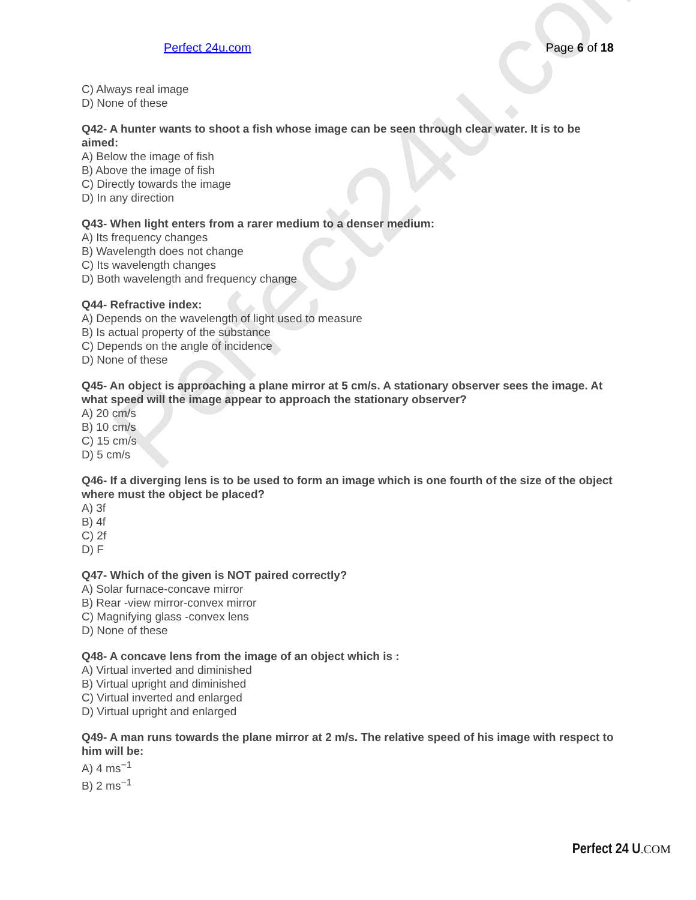Perfect24u.com
Perfect 24u.com Page 6 of 18
C) Always real image
D) None of these
Q42- A hunter wants to shoot a fish whose image can be seen through clear water. It is to be aimed:
A) Below the image of fish
B) Above the image of fish
C) Directly towards the image
D) In any direction
Q43- When light enters from a rarer medium to a denser medium:
A) Its frequency changes
B) Wavelength does not change
C) Its wavelength changes
D) Both wavelength and frequency change
Q44- Refractive index:
A) Depends on the wavelength of light used to measure
B) Is actual property of the substance
C) Depends on the angle of incidence
D) None of these
Q45- An object is approaching a plane mirror at 5 cm/s. A stationary observer sees the image. At what speed will the image appear to approach the stationary observer?
A) 20 cm/s
B) 10 cm/s
C) 15 cm/s
D) 5 cm/s
Q46- If a diverging lens is to be used to form an image which is one fourth of the size of the object where must the object be placed?
A) 3f
B) 4f
C) 2f
D) F
Q47- Which of the given is NOT paired correctly?
A) Solar furnace-concave mirror
B) Rear -view mirror-convex mirror
C) Magnifying glass -convex lens
D) None of these
Q48- A concave lens from the image of an object which is :
A) Virtual inverted and diminished
B) Virtual upright and diminished
C) Virtual inverted and enlarged
D) Virtual upright and enlarged
Q49- A man runs towards the plane mirror at 2 m/s. The relative speed of his image with respect to him will be:
A) 4 ms<sup>−1</sup>
B) 2 ms<sup>−1</sup>
Perfect 24 U.COM